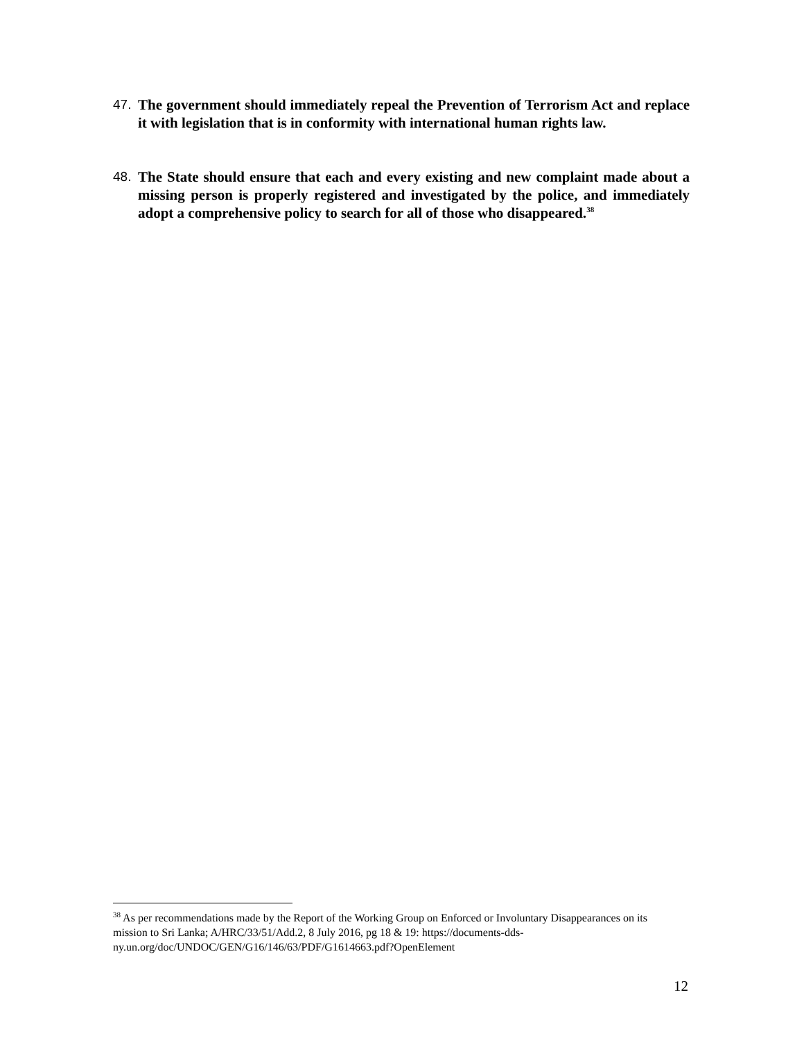47. The government should immediately repeal the Prevention of Terrorism Act and replace it with legislation that is in conformity with international human rights law.
48. The State should ensure that each and every existing and new complaint made about a missing person is properly registered and investigated by the police, and immediately adopt a comprehensive policy to search for all of those who disappeared.<sup>38</sup>
<sup>38</sup> As per recommendations made by the Report of the Working Group on Enforced or Involuntary Disappearances on its mission to Sri Lanka; A/HRC/33/51/Add.2, 8 July 2016, pg 18 & 19: https://documents-dds-ny.un.org/doc/UNDOC/GEN/G16/146/63/PDF/G1614663.pdf?OpenElement
12